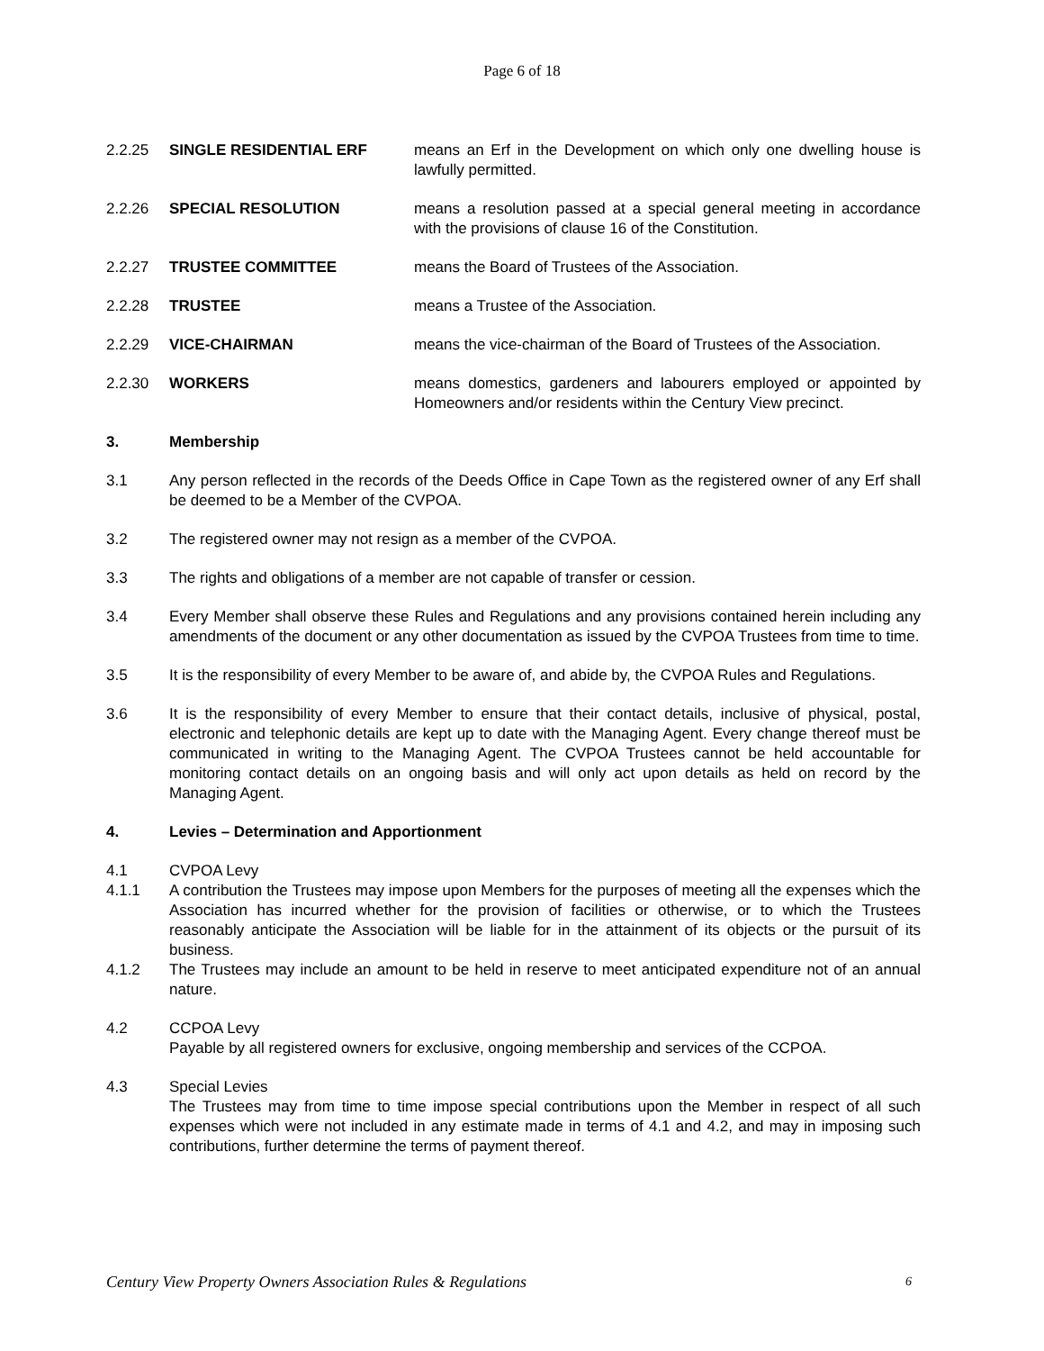Page 6 of 18
2.2.25 SINGLE RESIDENTIAL ERF means an Erf in the Development on which only one dwelling house is lawfully permitted.
2.2.26 SPECIAL RESOLUTION means a resolution passed at a special general meeting in accordance with the provisions of clause 16 of the Constitution.
2.2.27 TRUSTEE COMMITTEE means the Board of Trustees of the Association.
2.2.28 TRUSTEE means a Trustee of the Association.
2.2.29 VICE-CHAIRMAN means the vice-chairman of the Board of Trustees of the Association.
2.2.30 WORKERS means domestics, gardeners and labourers employed or appointed by Homeowners and/or residents within the Century View precinct.
3. Membership
3.1 Any person reflected in the records of the Deeds Office in Cape Town as the registered owner of any Erf shall be deemed to be a Member of the CVPOA.
3.2 The registered owner may not resign as a member of the CVPOA.
3.3 The rights and obligations of a member are not capable of transfer or cession.
3.4 Every Member shall observe these Rules and Regulations and any provisions contained herein including any amendments of the document or any other documentation as issued by the CVPOA Trustees from time to time.
3.5 It is the responsibility of every Member to be aware of, and abide by, the CVPOA Rules and Regulations.
3.6 It is the responsibility of every Member to ensure that their contact details, inclusive of physical, postal, electronic and telephonic details are kept up to date with the Managing Agent. Every change thereof must be communicated in writing to the Managing Agent. The CVPOA Trustees cannot be held accountable for monitoring contact details on an ongoing basis and will only act upon details as held on record by the Managing Agent.
4. Levies – Determination and Apportionment
4.1 CVPOA Levy
4.1.1 A contribution the Trustees may impose upon Members for the purposes of meeting all the expenses which the Association has incurred whether for the provision of facilities or otherwise, or to which the Trustees reasonably anticipate the Association will be liable for in the attainment of its objects or the pursuit of its business.
4.1.2 The Trustees may include an amount to be held in reserve to meet anticipated expenditure not of an annual nature.
4.2 CCPOA Levy
Payable by all registered owners for exclusive, ongoing membership and services of the CCPOA.
4.3 Special Levies
The Trustees may from time to time impose special contributions upon the Member in respect of all such expenses which were not included in any estimate made in terms of 4.1 and 4.2, and may in imposing such contributions, further determine the terms of payment thereof.
Century View Property Owners Association Rules & Regulations 6